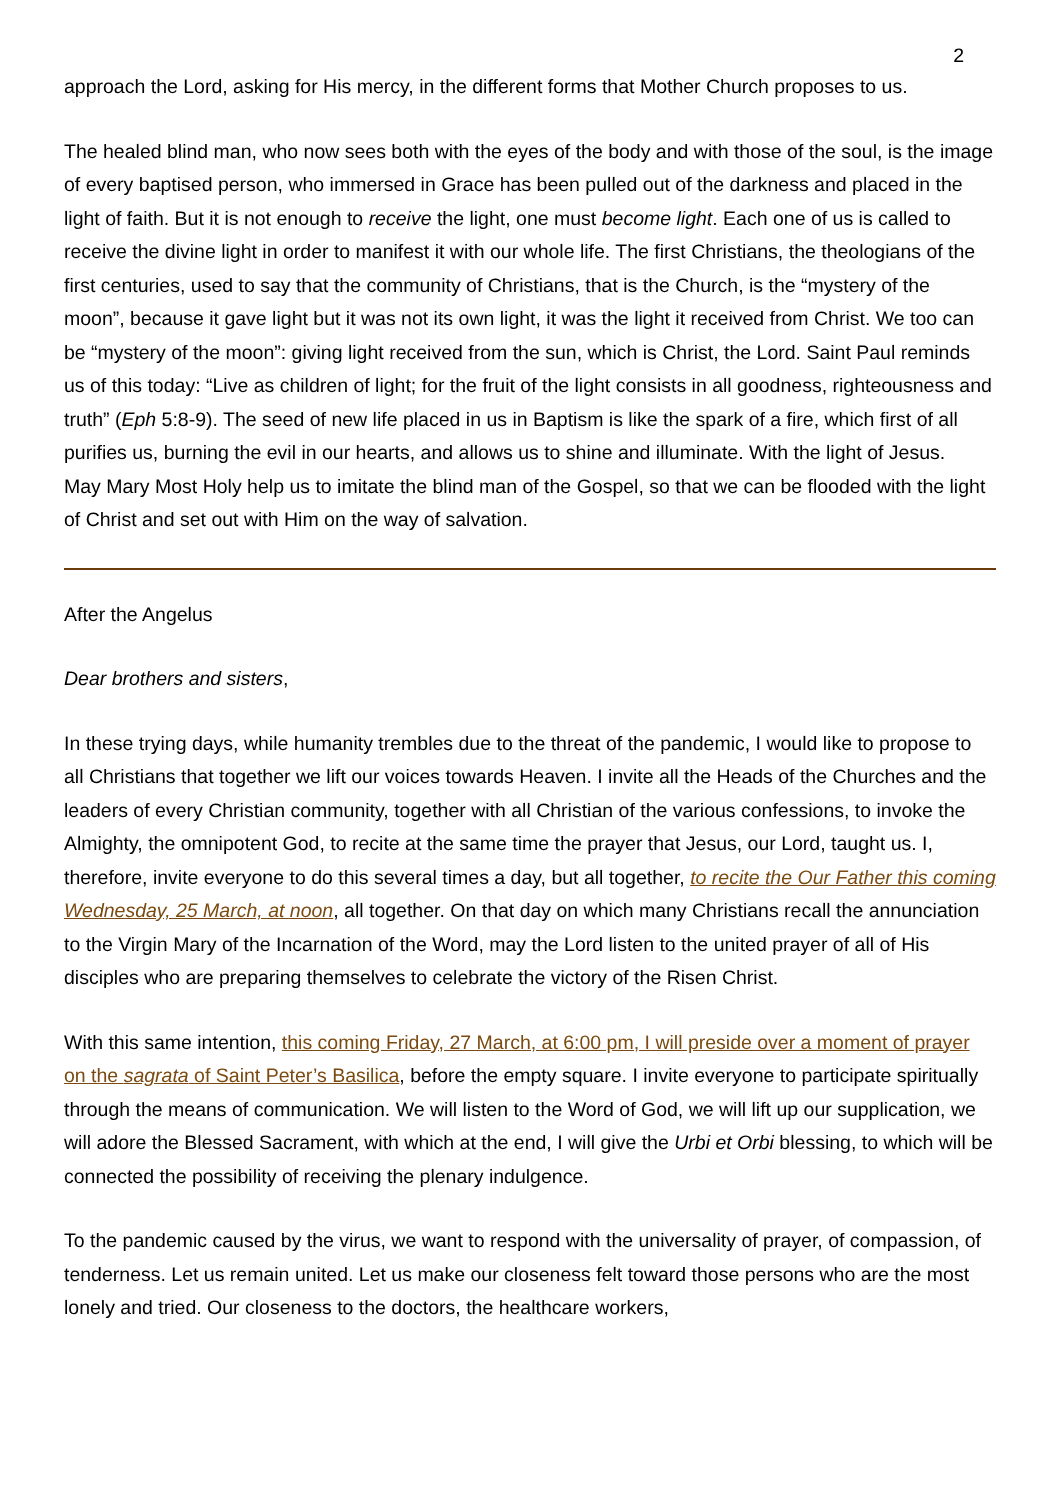2
approach the Lord, asking for His mercy, in the different forms that Mother Church proposes to us.
The healed blind man, who now sees both with the eyes of the body and with those of the soul, is the image of every baptised person, who immersed in Grace has been pulled out of the darkness and placed in the light of faith. But it is not enough to receive the light, one must become light. Each one of us is called to receive the divine light in order to manifest it with our whole life. The first Christians, the theologians of the first centuries, used to say that the community of Christians, that is the Church, is the “mystery of the moon”, because it gave light but it was not its own light, it was the light it received from Christ. We too can be “mystery of the moon”: giving light received from the sun, which is Christ, the Lord. Saint Paul reminds us of this today: “Live as children of light; for the fruit of the light consists in all goodness, righteousness and truth” (Eph 5:8-9). The seed of new life placed in us in Baptism is like the spark of a fire, which first of all purifies us, burning the evil in our hearts, and allows us to shine and illuminate. With the light of Jesus.
May Mary Most Holy help us to imitate the blind man of the Gospel, so that we can be flooded with the light of Christ and set out with Him on the way of salvation.
After the Angelus
Dear brothers and sisters,
In these trying days, while humanity trembles due to the threat of the pandemic, I would like to propose to all Christians that together we lift our voices towards Heaven. I invite all the Heads of the Churches and the leaders of every Christian community, together with all Christian of the various confessions, to invoke the Almighty, the omnipotent God, to recite at the same time the prayer that Jesus, our Lord, taught us. I, therefore, invite everyone to do this several times a day, but all together, to recite the Our Father this coming Wednesday, 25 March, at noon, all together. On that day on which many Christians recall the annunciation to the Virgin Mary of the Incarnation of the Word, may the Lord listen to the united prayer of all of His disciples who are preparing themselves to celebrate the victory of the Risen Christ.
With this same intention, this coming Friday, 27 March, at 6:00 pm, I will preside over a moment of prayer on the sagrata of Saint Peter’s Basilica, before the empty square. I invite everyone to participate spiritually through the means of communication. We will listen to the Word of God, we will lift up our supplication, we will adore the Blessed Sacrament, with which at the end, I will give the Urbi et Orbi blessing, to which will be connected the possibility of receiving the plenary indulgence.
To the pandemic caused by the virus, we want to respond with the universality of prayer, of compassion, of tenderness. Let us remain united. Let us make our closeness felt toward those persons who are the most lonely and tried. Our closeness to the doctors, the healthcare workers,